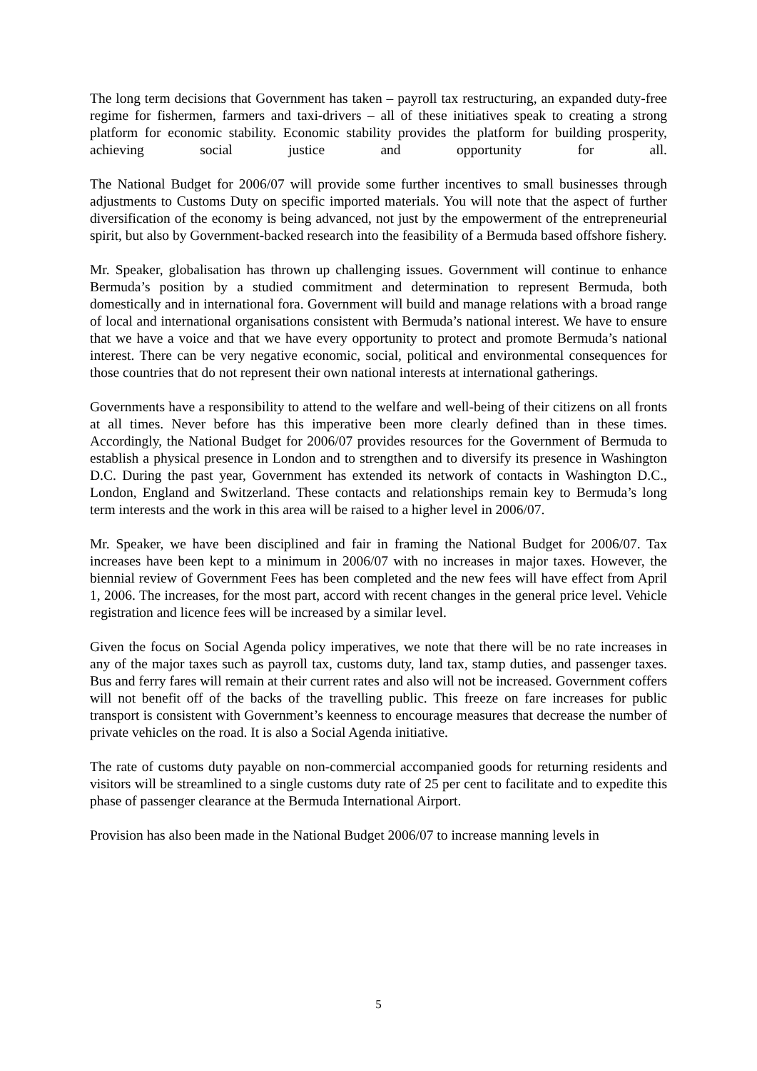The long term decisions that Government has taken – payroll tax restructuring, an expanded duty-free regime for fishermen, farmers and taxi-drivers – all of these initiatives speak to creating a strong platform for economic stability. Economic stability provides the platform for building prosperity, achieving social justice and opportunity for all.
The National Budget for 2006/07 will provide some further incentives to small businesses through adjustments to Customs Duty on specific imported materials. You will note that the aspect of further diversification of the economy is being advanced, not just by the empowerment of the entrepreneurial spirit, but also by Government-backed research into the feasibility of a Bermuda based offshore fishery.
Mr. Speaker, globalisation has thrown up challenging issues. Government will continue to enhance Bermuda’s position by a studied commitment and determination to represent Bermuda, both domestically and in international fora. Government will build and manage relations with a broad range of local and international organisations consistent with Bermuda’s national interest. We have to ensure that we have a voice and that we have every opportunity to protect and promote Bermuda’s national interest. There can be very negative economic, social, political and environmental consequences for those countries that do not represent their own national interests at international gatherings.
Governments have a responsibility to attend to the welfare and well-being of their citizens on all fronts at all times. Never before has this imperative been more clearly defined than in these times. Accordingly, the National Budget for 2006/07 provides resources for the Government of Bermuda to establish a physical presence in London and to strengthen and to diversify its presence in Washington D.C. During the past year, Government has extended its network of contacts in Washington D.C., London, England and Switzerland. These contacts and relationships remain key to Bermuda’s long term interests and the work in this area will be raised to a higher level in 2006/07.
Mr. Speaker, we have been disciplined and fair in framing the National Budget for 2006/07. Tax increases have been kept to a minimum in 2006/07 with no increases in major taxes. However, the biennial review of Government Fees has been completed and the new fees will have effect from April 1, 2006. The increases, for the most part, accord with recent changes in the general price level. Vehicle registration and licence fees will be increased by a similar level.
Given the focus on Social Agenda policy imperatives, we note that there will be no rate increases in any of the major taxes such as payroll tax, customs duty, land tax, stamp duties, and passenger taxes. Bus and ferry fares will remain at their current rates and also will not be increased. Government coffers will not benefit off of the backs of the travelling public. This freeze on fare increases for public transport is consistent with Government’s keenness to encourage measures that decrease the number of private vehicles on the road. It is also a Social Agenda initiative.
The rate of customs duty payable on non-commercial accompanied goods for returning residents and visitors will be streamlined to a single customs duty rate of 25 per cent to facilitate and to expedite this phase of passenger clearance at the Bermuda International Airport.
Provision has also been made in the National Budget 2006/07 to increase manning levels in
5